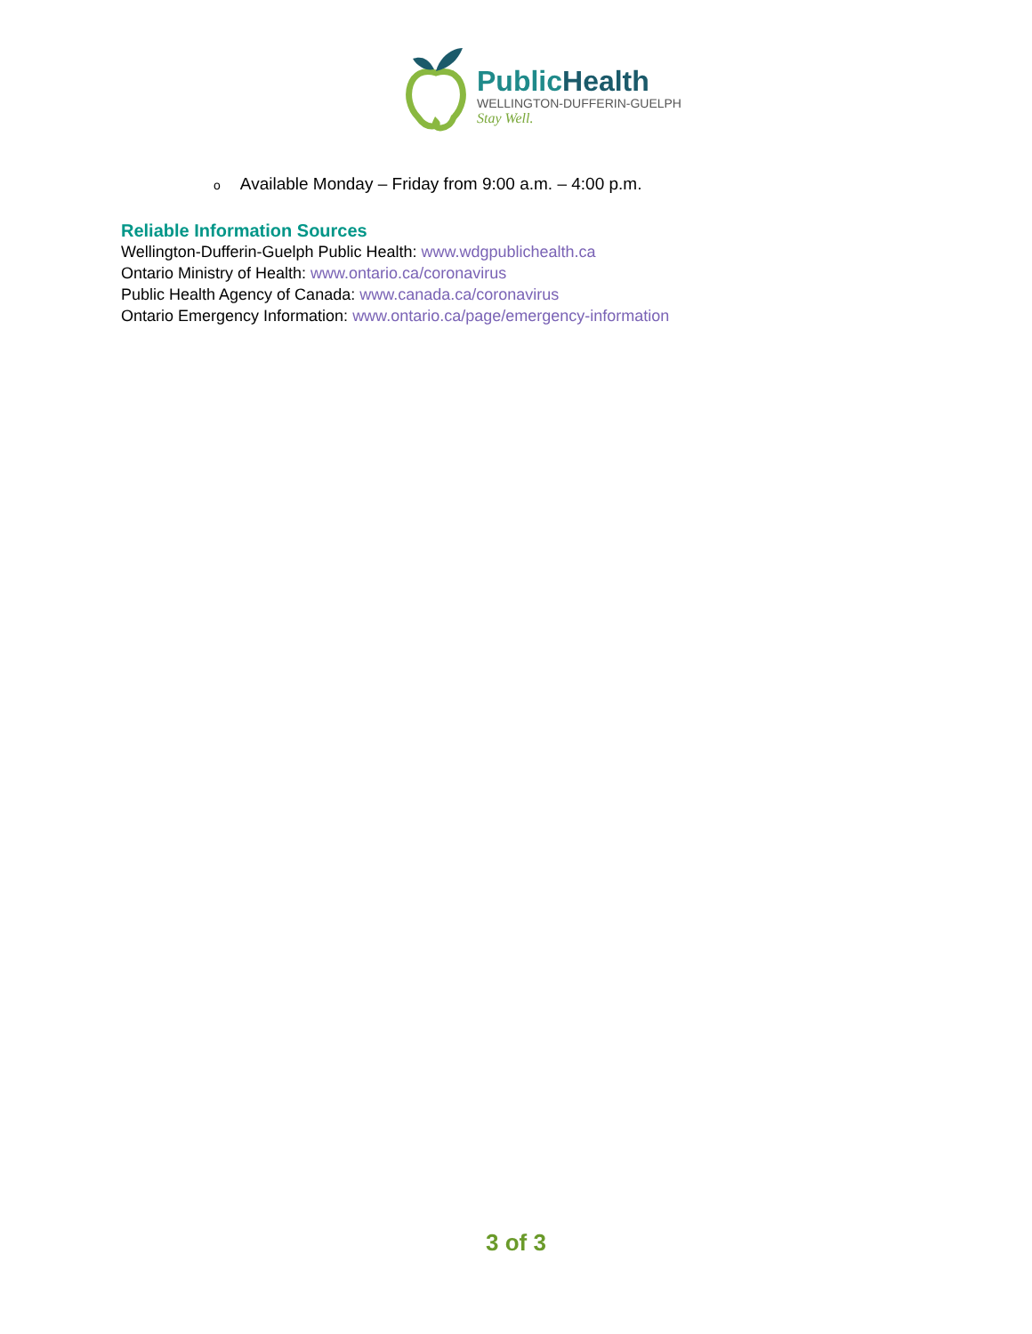PublicHealth
WELLINGTON-DUFFERIN-GUELPH
Stay Well.
o Available Monday – Friday from 9:00 a.m. – 4:00 p.m.
Reliable Information Sources
Wellington-Dufferin-Guelph Public Health: www.wdgpublichealth.ca
Ontario Ministry of Health: www.ontario.ca/coronavirus
Public Health Agency of Canada: www.canada.ca/coronavirus
Ontario Emergency Information: www.ontario.ca/page/emergency-information
3 of 3